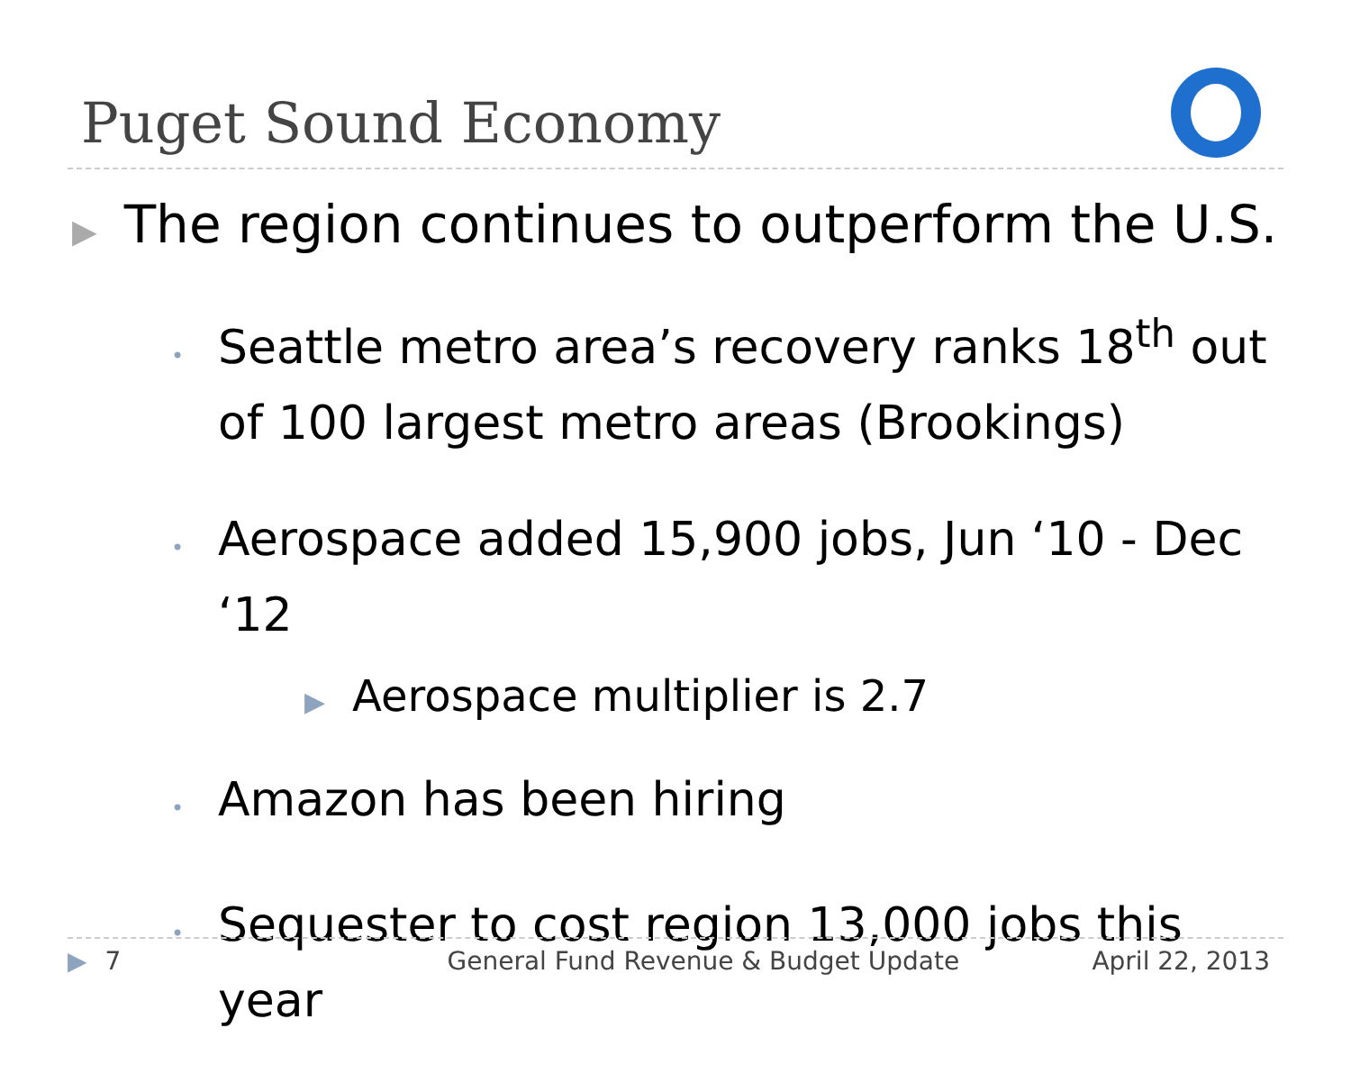Puget Sound Economy
▶ The region continues to outperform the U.S.
• Seattle metro area’s recovery ranks 18<sup>th</sup> out of 100 largest metro areas (Brookings)
• Aerospace added 15,900 jobs, Jun ‘10 - Dec ‘12
▶ Aerospace multiplier is 2.7
• Amazon has been hiring
• Sequester to cost region 13,000 jobs this year
▶ 7 General Fund Revenue & Budget Update April 22, 2013